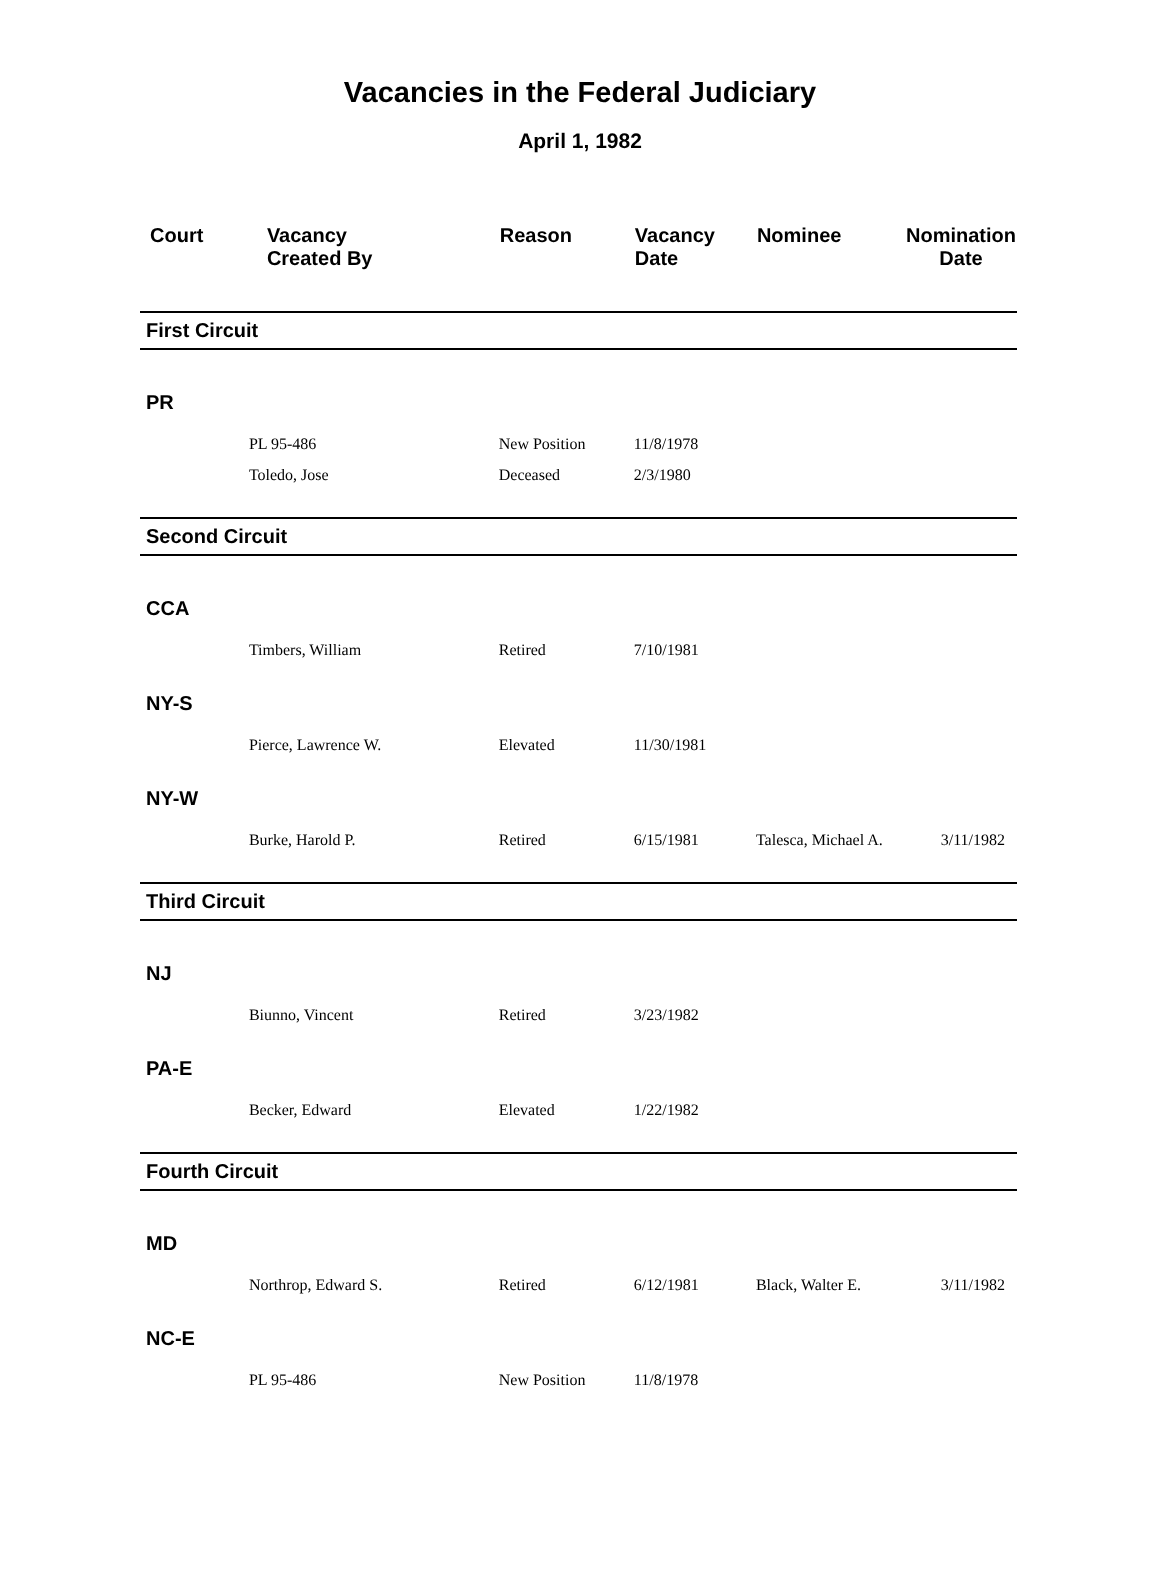Vacancies in the Federal Judiciary
April 1, 1982
| Court | Vacancy Created By | Reason | Vacancy Date | Nominee | Nomination Date |
| --- | --- | --- | --- | --- | --- |
| First Circuit | | | | | |
| PR | | | | | |
| | PL 95-486 | New Position | 11/8/1978 | | |
| | Toledo, Jose | Deceased | 2/3/1980 | | |
| Second Circuit | | | | | |
| CCA | | | | | |
| | Timbers, William | Retired | 7/10/1981 | | |
| NY-S | | | | | |
| | Pierce, Lawrence W. | Elevated | 11/30/1981 | | |
| NY-W | | | | | |
| | Burke, Harold P. | Retired | 6/15/1981 | Talesca, Michael A. | 3/11/1982 |
| Third Circuit | | | | | |
| NJ | | | | | |
| | Biunno, Vincent | Retired | 3/23/1982 | | |
| PA-E | | | | | |
| | Becker, Edward | Elevated | 1/22/1982 | | |
| Fourth Circuit | | | | | |
| MD | | | | | |
| | Northrop, Edward S. | Retired | 6/12/1981 | Black, Walter E. | 3/11/1982 |
| NC-E | | | | | |
| | PL 95-486 | New Position | 11/8/1978 | | |